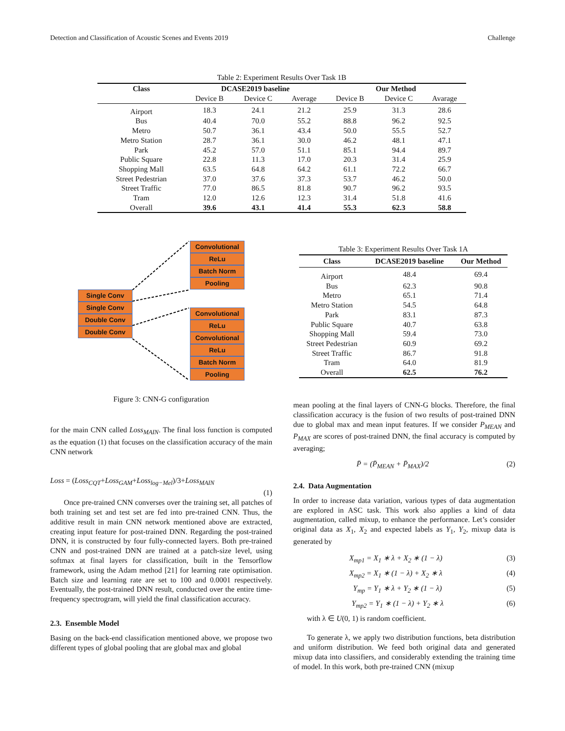Detection and Classification of Acoustic Scenes and Events 2019 Challenge
Table 2: Experiment Results Over Task 1B
| Class | DCASE2019 baseline | | | Our Method | | |
| --- | --- | --- | --- | --- | --- | --- |
| | Device B | Device C | Average | Device B | Device C | Avarage |
| Airport | 18.3 | 24.1 | 21.2 | 25.9 | 31.3 | 28.6 |
| Bus | 40.4 | 70.0 | 55.2 | 88.8 | 96.2 | 92.5 |
| Metro | 50.7 | 36.1 | 43.4 | 50.0 | 55.5 | 52.7 |
| Metro Station | 28.7 | 36.1 | 30.0 | 46.2 | 48.1 | 47.1 |
| Park | 45.2 | 57.0 | 51.1 | 85.1 | 94.4 | 89.7 |
| Public Square | 22.8 | 11.3 | 17.0 | 20.3 | 31.4 | 25.9 |
| Shopping Mall | 63.5 | 64.8 | 64.2 | 61.1 | 72.2 | 66.7 |
| Street Pedestrian | 37.0 | 37.6 | 37.3 | 53.7 | 46.2 | 50.0 |
| Street Traffic | 77.0 | 86.5 | 81.8 | 90.7 | 96.2 | 93.5 |
| Tram | 12.0 | 12.6 | 12.3 | 31.4 | 51.8 | 41.6 |
| Overall | 39.6 | 43.1 | 41.4 | 55.3 | 62.3 | 58.8 |
Convolutional
ReLu
Batch Norm
Pooling
Single Conv
Single Conv
Double Conv
Double Conv
Convolutional
ReLu
Convolutional
ReLu
Batch Norm
Pooling
Figure 3: CNN-G configuration
Table 3: Experiment Results Over Task 1A
| Class | DCASE2019 baseline | Our Method |
| --- | --- | --- |
| Airport | 48.4 | 69.4 |
| Bus | 62.3 | 90.8 |
| Metro | 65.1 | 71.4 |
| Metro Station | 54.5 | 64.8 |
| Park | 83.1 | 87.3 |
| Public Square | 40.7 | 63.8 |
| Shopping Mall | 59.4 | 73.0 |
| Street Pedestrian | 60.9 | 69.2 |
| Street Traffic | 86.7 | 91.8 |
| Tram | 64.0 | 81.9 |
| Overall | 62.5 | 76.2 |
for the main CNN called Loss<sub>MAIN</sub>. The final loss function is computed as the equation (1) that focuses on the classification accuracy of the main CNN network
Loss = (Loss<sub>CQT</sub>+Loss<sub>GAM</sub>+Loss<sub>log−Mel</sub>)/3+Loss<sub>MAIN</sub>
(1)
Once pre-trained CNN converses over the training set, all patches of both training set and test set are fed into pre-trained CNN. Thus, the additive result in main CNN network mentioned above are extracted, creating input feature for post-trained DNN. Regarding the post-trained DNN, it is constructed by four fully-connected layers. Both pre-trained CNN and post-trained DNN are trained at a patch-size level, using softmax at final layers for classification, built in the Tensorflow framework, using the Adam method [21] for learning rate optimisation. Batch size and learning rate are set to 100 and 0.0001 respectively. Eventually, the post-trained DNN result, conducted over the entire time-frequency spectrogram, will yield the final classification accuracy.
2.3. Ensemble Model
Basing on the back-end classification mentioned above, we propose two different types of global pooling that are global max and global
mean pooling at the final layers of CNN-G blocks. Therefore, the final classification accuracy is the fusion of two results of post-trained DNN due to global max and mean input features. If we consider P<sub>MEAN</sub> and P<sub>MAX</sub> are scores of post-trained DNN, the final accuracy is computed by averaging;
P̄ = (P̄<sub>MEAN</sub> + P̄<sub>MAX</sub>)/2 (2)
2.4. Data Augmentation
In order to increase data variation, various types of data augmentation are explored in ASC task. This work also applies a kind of data augmentation, called mixup, to enhance the performance. Let’s consider original data as X<sub>1</sub>, X<sub>2</sub> and expected labels as Y<sub>1</sub>, Y<sub>2</sub>, mixup data is generated by
X<sub>mp1</sub> = X<sub>1</sub> ∗ λ + X<sub>2</sub> ∗ (1 − λ) (3)
X<sub>mp2</sub> = X<sub>1</sub> ∗ (1 − λ) + X<sub>2</sub> ∗ λ (4)
Y<sub>mp</sub> = Y<sub>1</sub> ∗ λ + Y<sub>2</sub> ∗ (1 − λ) (5)
Y<sub>mp2</sub> = Y<sub>1</sub> ∗ (1 − λ) + Y<sub>2</sub> ∗ λ (6)
with λ ∈ U(0, 1) is random coefficient.
To generate λ, we apply two distribution functions, beta distribution and uniform distribution. We feed both original data and generated mixup data into classifiers, and considerably extending the training time of model. In this work, both pre-trained CNN (mixup